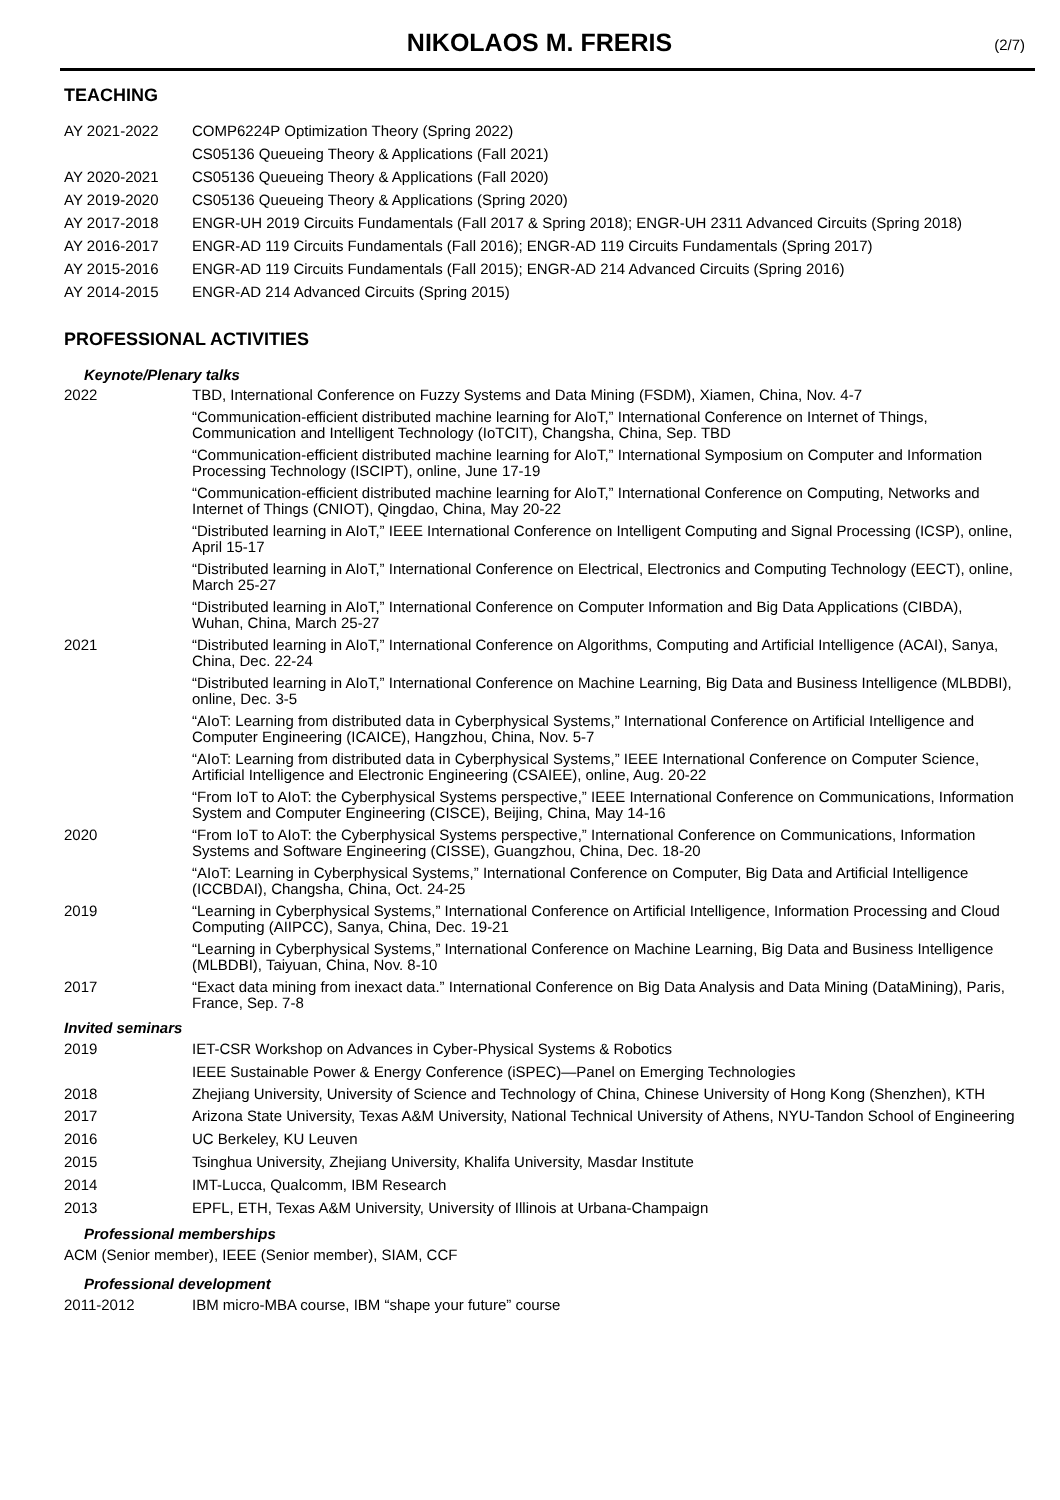NIKOLAOS M. FRERIS (2/7)
TEACHING
AY 2021-2022 COMP6224P Optimization Theory (Spring 2022)
CS05136 Queueing Theory & Applications (Fall 2021)
AY 2020-2021 CS05136 Queueing Theory & Applications (Fall 2020)
AY 2019-2020 CS05136 Queueing Theory & Applications (Spring 2020)
AY 2017-2018 ENGR-UH 2019 Circuits Fundamentals (Fall 2017 & Spring 2018); ENGR-UH 2311 Advanced Circuits (Spring 2018)
AY 2016-2017 ENGR-AD 119 Circuits Fundamentals (Fall 2016); ENGR-AD 119 Circuits Fundamentals (Spring 2017)
AY 2015-2016 ENGR-AD 119 Circuits Fundamentals (Fall 2015); ENGR-AD 214 Advanced Circuits (Spring 2016)
AY 2014-2015 ENGR-AD 214 Advanced Circuits (Spring 2015)
PROFESSIONAL ACTIVITIES
Keynote/Plenary talks
2022 TBD, International Conference on Fuzzy Systems and Data Mining (FSDM), Xiamen, China, Nov. 4-7
“Communication-efficient distributed machine learning for AIoT,” International Conference on Internet of Things, Communication and Intelligent Technology (IoTCIT), Changsha, China, Sep. TBD
“Communication-efficient distributed machine learning for AIoT,” International Symposium on Computer and Information Processing Technology (ISCIPT), online, June 17-19
“Communication-efficient distributed machine learning for AIoT,” International Conference on Computing, Networks and Internet of Things (CNIOT), Qingdao, China, May 20-22
“Distributed learning in AIoT,” IEEE International Conference on Intelligent Computing and Signal Processing (ICSP), online, April 15-17
“Distributed learning in AIoT,” International Conference on Electrical, Electronics and Computing Technology (EECT), online, March 25-27
“Distributed learning in AIoT,” International Conference on Computer Information and Big Data Applications (CIBDA), Wuhan, China, March 25-27
2021 “Distributed learning in AIoT,” International Conference on Algorithms, Computing and Artificial Intelligence (ACAI), Sanya, China, Dec. 22-24
“Distributed learning in AIoT,” International Conference on Machine Learning, Big Data and Business Intelligence (MLBDBI), online, Dec. 3-5
“AIoT: Learning from distributed data in Cyberphysical Systems,” International Conference on Artificial Intelligence and Computer Engineering (ICAICE), Hangzhou, China, Nov. 5-7
“AIoT: Learning from distributed data in Cyberphysical Systems,” IEEE International Conference on Computer Science, Artificial Intelligence and Electronic Engineering (CSAIEE), online, Aug. 20-22
“From IoT to AIoT: the Cyberphysical Systems perspective,” IEEE International Conference on Communications, Information System and Computer Engineering (CISCE), Beijing, China, May 14-16
2020 “From IoT to AIoT: the Cyberphysical Systems perspective,” International Conference on Communications, Information Systems and Software Engineering (CISSE), Guangzhou, China, Dec. 18-20
“AIoT: Learning in Cyberphysical Systems,” International Conference on Computer, Big Data and Artificial Intelligence (ICCBDAI), Changsha, China, Oct. 24-25
2019 “Learning in Cyberphysical Systems,” International Conference on Artificial Intelligence, Information Processing and Cloud Computing (AIIPCC), Sanya, China, Dec. 19-21
“Learning in Cyberphysical Systems,” International Conference on Machine Learning, Big Data and Business Intelligence (MLBDBI), Taiyuan, China, Nov. 8-10
2017 “Exact data mining from inexact data.” International Conference on Big Data Analysis and Data Mining (DataMining), Paris, France, Sep. 7-8
Invited seminars
2019 IET-CSR Workshop on Advances in Cyber-Physical Systems & Robotics
IEEE Sustainable Power & Energy Conference (iSPEC)—Panel on Emerging Technologies
2018 Zhejiang University, University of Science and Technology of China, Chinese University of Hong Kong (Shenzhen), KTH
2017 Arizona State University, Texas A&M University, National Technical University of Athens, NYU-Tandon School of Engineering
2016 UC Berkeley, KU Leuven
2015 Tsinghua University, Zhejiang University, Khalifa University, Masdar Institute
2014 IMT-Lucca, Qualcomm, IBM Research
2013 EPFL, ETH, Texas A&M University, University of Illinois at Urbana-Champaign
Professional memberships
ACM (Senior member), IEEE (Senior member), SIAM, CCF
Professional development
2011-2012 IBM micro-MBA course, IBM “shape your future” course